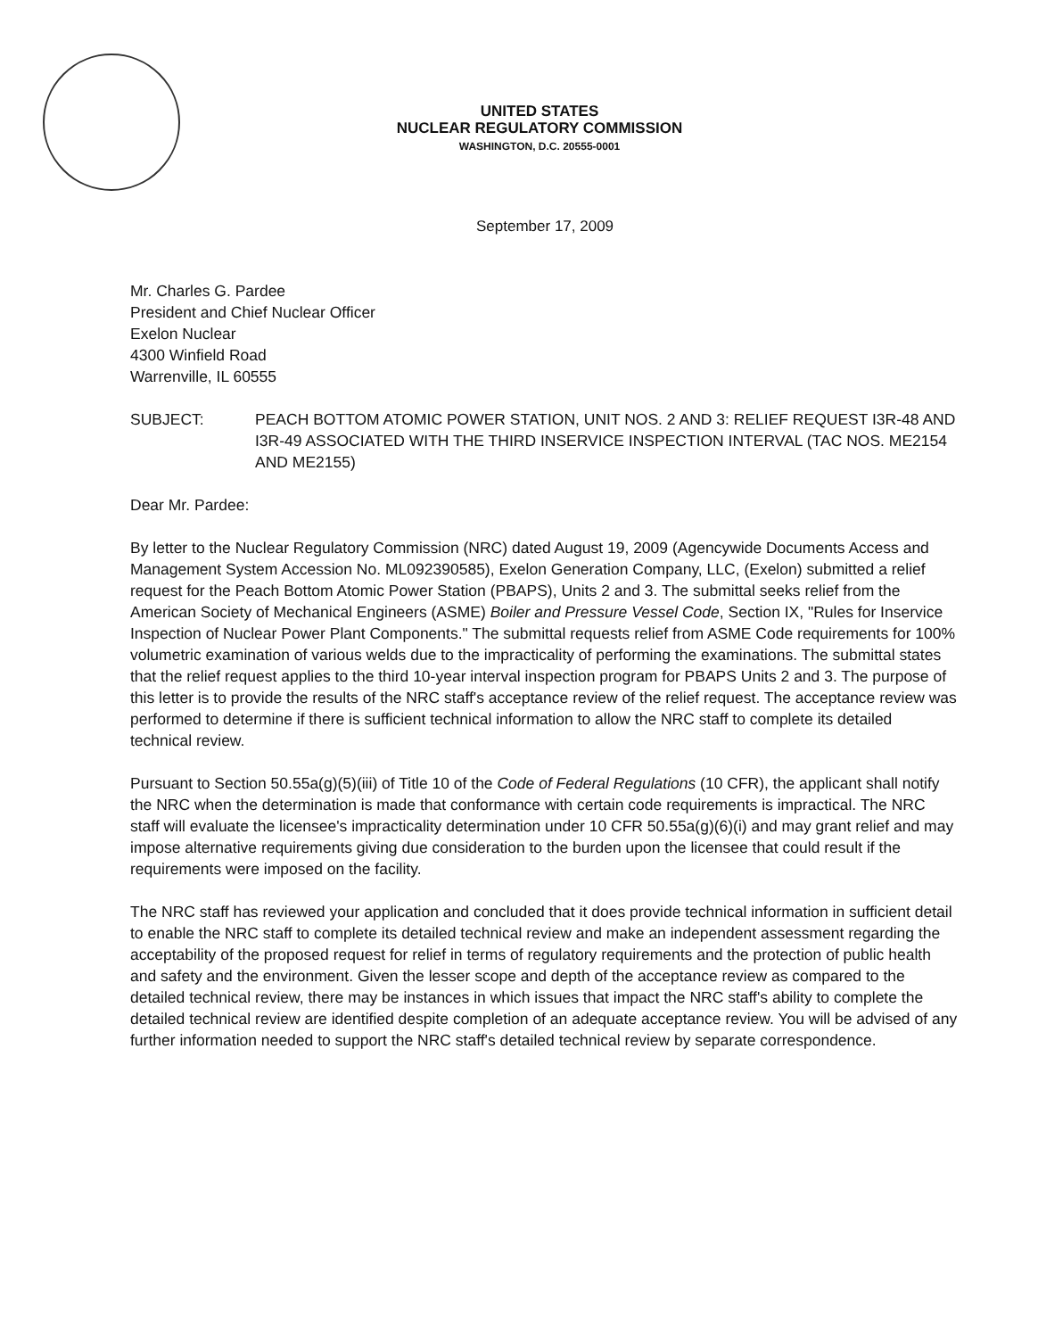UNITED STATES
NUCLEAR REGULATORY COMMISSION
WASHINGTON, D.C. 20555-0001
September 17, 2009
Mr. Charles G. Pardee
President and Chief Nuclear Officer
Exelon Nuclear
4300 Winfield Road
Warrenville, IL 60555
SUBJECT: PEACH BOTTOM ATOMIC POWER STATION, UNIT NOS. 2 AND 3: RELIEF REQUEST I3R-48 AND I3R-49 ASSOCIATED WITH THE THIRD INSERVICE INSPECTION INTERVAL (TAC NOS. ME2154 AND ME2155)
Dear Mr. Pardee:
By letter to the Nuclear Regulatory Commission (NRC) dated August 19, 2009 (Agencywide Documents Access and Management System Accession No. ML092390585), Exelon Generation Company, LLC, (Exelon) submitted a relief request for the Peach Bottom Atomic Power Station (PBAPS), Units 2 and 3. The submittal seeks relief from the American Society of Mechanical Engineers (ASME) Boiler and Pressure Vessel Code, Section IX, "Rules for Inservice Inspection of Nuclear Power Plant Components." The submittal requests relief from ASME Code requirements for 100% volumetric examination of various welds due to the impracticality of performing the examinations. The submittal states that the relief request applies to the third 10-year interval inspection program for PBAPS Units 2 and 3. The purpose of this letter is to provide the results of the NRC staff's acceptance review of the relief request. The acceptance review was performed to determine if there is sufficient technical information to allow the NRC staff to complete its detailed technical review.
Pursuant to Section 50.55a(g)(5)(iii) of Title 10 of the Code of Federal Regulations (10 CFR), the applicant shall notify the NRC when the determination is made that conformance with certain code requirements is impractical. The NRC staff will evaluate the licensee's impracticality determination under 10 CFR 50.55a(g)(6)(i) and may grant relief and may impose alternative requirements giving due consideration to the burden upon the licensee that could result if the requirements were imposed on the facility.
The NRC staff has reviewed your application and concluded that it does provide technical information in sufficient detail to enable the NRC staff to complete its detailed technical review and make an independent assessment regarding the acceptability of the proposed request for relief in terms of regulatory requirements and the protection of public health and safety and the environment. Given the lesser scope and depth of the acceptance review as compared to the detailed technical review, there may be instances in which issues that impact the NRC staff's ability to complete the detailed technical review are identified despite completion of an adequate acceptance review. You will be advised of any further information needed to support the NRC staff's detailed technical review by separate correspondence.